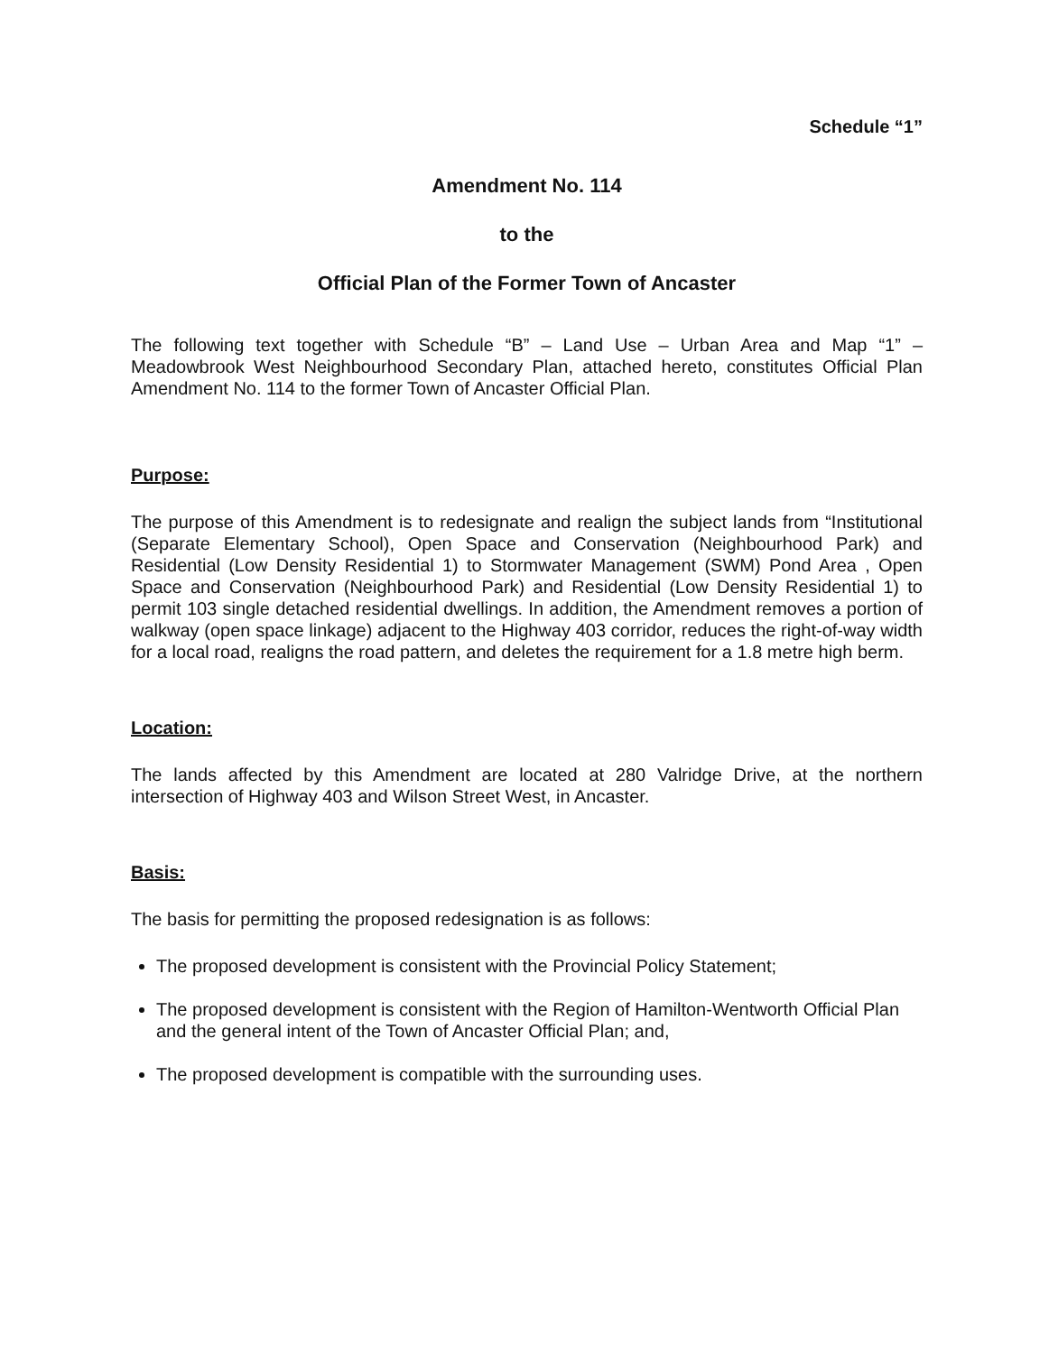Schedule “1”
Amendment No. 114
to the
Official Plan of the Former Town of Ancaster
The following text together with Schedule “B” – Land Use – Urban Area and Map “1” – Meadowbrook West Neighbourhood Secondary Plan, attached hereto, constitutes Official Plan Amendment No. 114 to the former Town of Ancaster Official Plan.
Purpose:
The purpose of this Amendment is to redesignate and realign the subject lands from “Institutional (Separate Elementary School), Open Space and Conservation (Neighbourhood Park) and Residential (Low Density Residential 1) to Stormwater Management (SWM) Pond Area , Open Space and Conservation (Neighbourhood Park) and Residential (Low Density Residential 1) to permit 103 single detached residential dwellings. In addition, the Amendment removes a portion of walkway (open space linkage) adjacent to the Highway 403 corridor, reduces the right-of-way width for a local road, realigns the road pattern, and deletes the requirement for a 1.8 metre high berm.
Location:
The lands affected by this Amendment are located at 280 Valridge Drive, at the northern intersection of Highway 403 and Wilson Street West, in Ancaster.
Basis:
The basis for permitting the proposed redesignation is as follows:
The proposed development is consistent with the Provincial Policy Statement;
The proposed development is consistent with the Region of Hamilton-Wentworth Official Plan and the general intent of the Town of Ancaster Official Plan; and,
The proposed development is compatible with the surrounding uses.